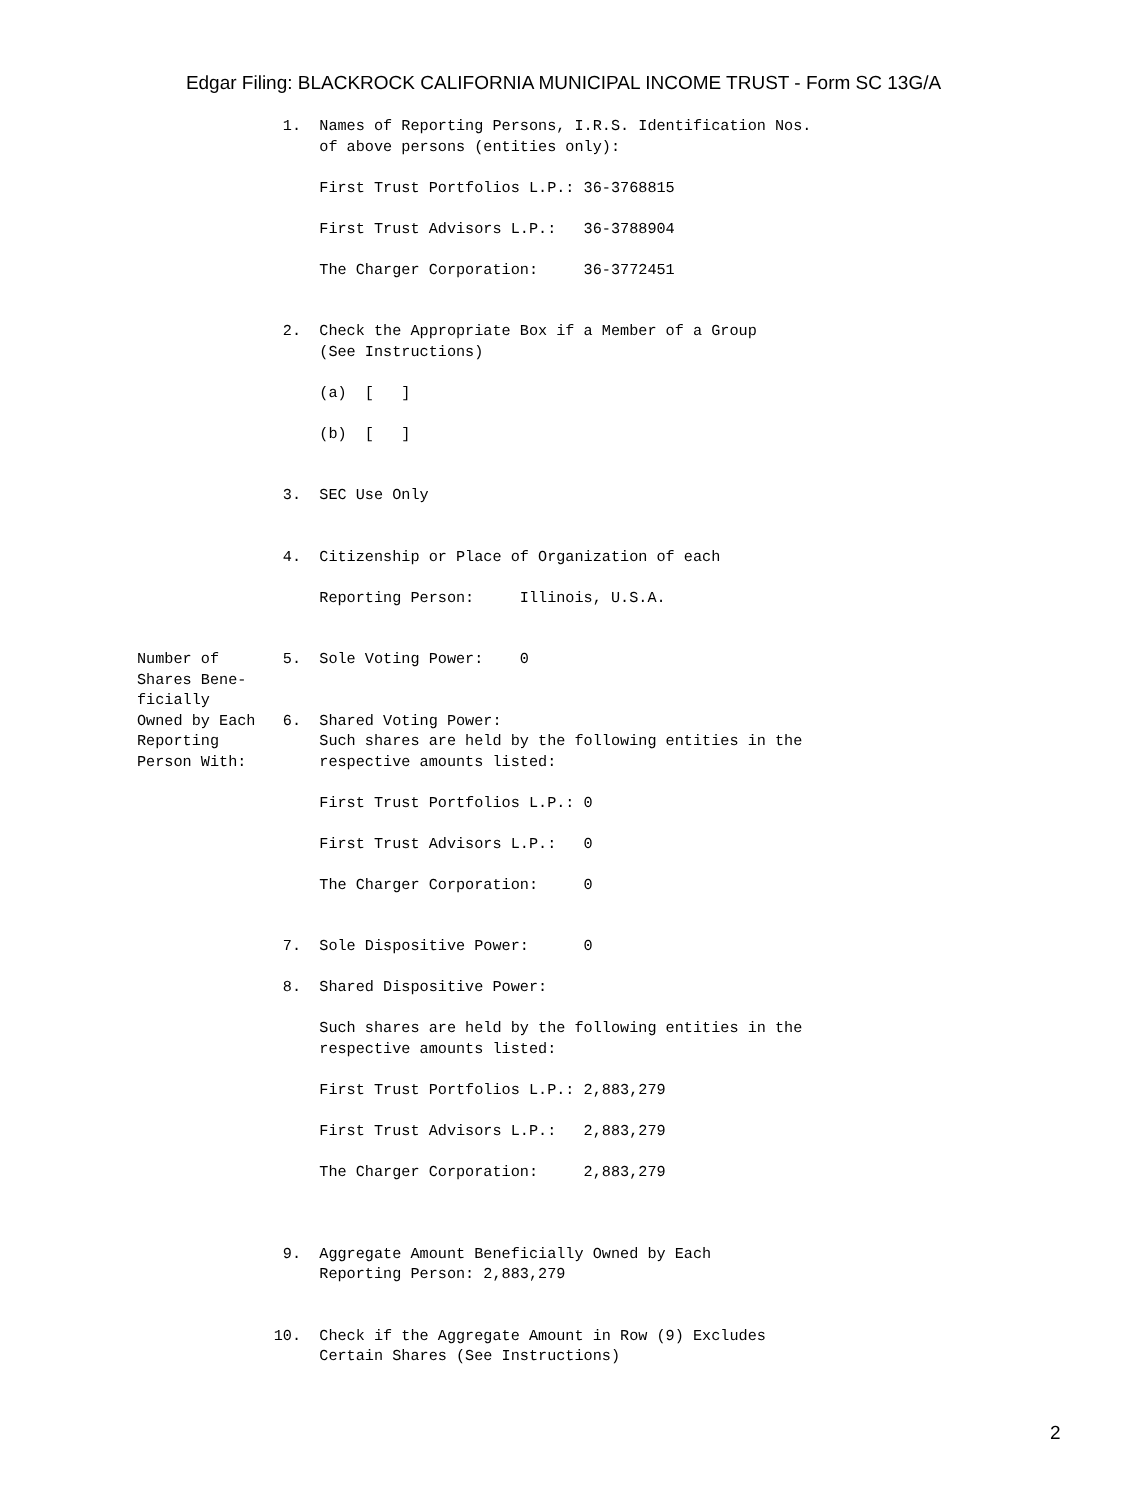Edgar Filing: BLACKROCK CALIFORNIA MUNICIPAL INCOME TRUST - Form SC 13G/A
                1.  Names of Reporting Persons, I.R.S. Identification Nos.
                    of above persons (entities only):

                    First Trust Portfolios L.P.: 36-3768815

                    First Trust Advisors L.P.:   36-3788904

                    The Charger Corporation:     36-3772451


                2.  Check the Appropriate Box if a Member of a Group
                    (See Instructions)

                    (a)  [   ]

                    (b)  [   ]


                3.  SEC Use Only


                4.  Citizenship or Place of Organization of each

                    Reporting Person:     Illinois, U.S.A.


Number of       5.  Sole Voting Power:    0
Shares Bene-
ficially
Owned by Each   6.  Shared Voting Power:
Reporting           Such shares are held by the following entities in the
Person With:        respective amounts listed:

                    First Trust Portfolios L.P.: 0

                    First Trust Advisors L.P.:   0

                    The Charger Corporation:     0


                7.  Sole Dispositive Power:      0

                8.  Shared Dispositive Power:

                    Such shares are held by the following entities in the
                    respective amounts listed:

                    First Trust Portfolios L.P.: 2,883,279

                    First Trust Advisors L.P.:   2,883,279

                    The Charger Corporation:     2,883,279



                9.  Aggregate Amount Beneficially Owned by Each
                    Reporting Person: 2,883,279


               10.  Check if the Aggregate Amount in Row (9) Excludes
                    Certain Shares (See Instructions)
2